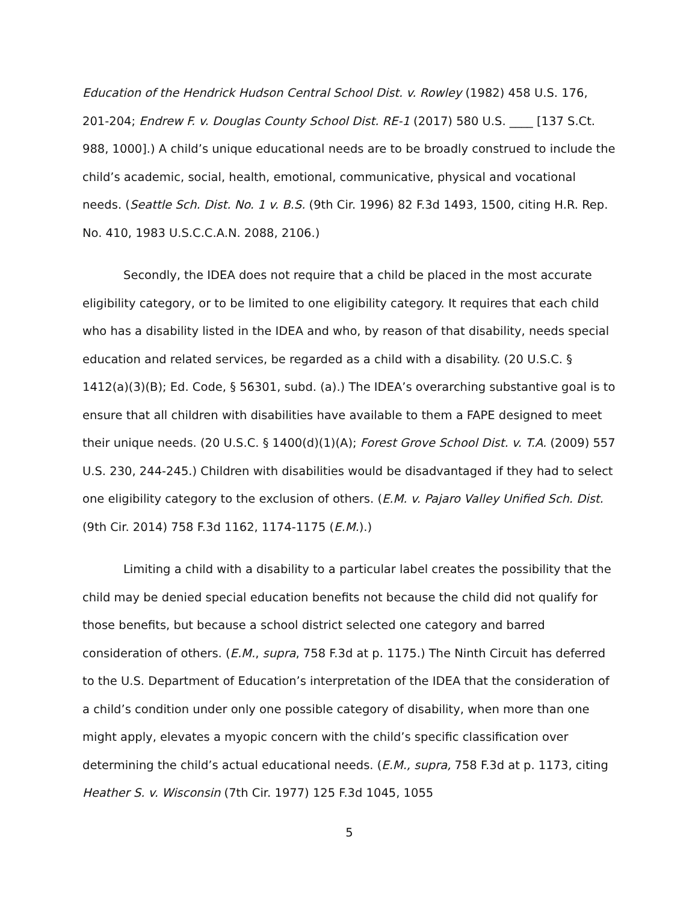Education of the Hendrick Hudson Central School Dist. v. Rowley (1982) 458 U.S. 176, 201-204; Endrew F. v. Douglas County School Dist. RE-1 (2017) 580 U.S. ____ [137 S.Ct. 988, 1000].) A child’s unique educational needs are to be broadly construed to include the child’s academic, social, health, emotional, communicative, physical and vocational needs. (Seattle Sch. Dist. No. 1 v. B.S. (9th Cir. 1996) 82 F.3d 1493, 1500, citing H.R. Rep. No. 410, 1983 U.S.C.C.A.N. 2088, 2106.)
Secondly, the IDEA does not require that a child be placed in the most accurate eligibility category, or to be limited to one eligibility category. It requires that each child who has a disability listed in the IDEA and who, by reason of that disability, needs special education and related services, be regarded as a child with a disability. (20 U.S.C. § 1412(a)(3)(B); Ed. Code, § 56301, subd. (a).) The IDEA’s overarching substantive goal is to ensure that all children with disabilities have available to them a FAPE designed to meet their unique needs. (20 U.S.C. § 1400(d)(1)(A); Forest Grove School Dist. v. T.A. (2009) 557 U.S. 230, 244-245.) Children with disabilities would be disadvantaged if they had to select one eligibility category to the exclusion of others. (E.M. v. Pajaro Valley Unified Sch. Dist. (9th Cir. 2014) 758 F.3d 1162, 1174-1175 (E.M.).)
Limiting a child with a disability to a particular label creates the possibility that the child may be denied special education benefits not because the child did not qualify for those benefits, but because a school district selected one category and barred consideration of others. (E.M., supra, 758 F.3d at p. 1175.) The Ninth Circuit has deferred to the U.S. Department of Education’s interpretation of the IDEA that the consideration of a child’s condition under only one possible category of disability, when more than one might apply, elevates a myopic concern with the child’s specific classification over determining the child’s actual educational needs. (E.M., supra, 758 F.3d at p. 1173, citing Heather S. v. Wisconsin (7th Cir. 1977) 125 F.3d 1045, 1055
5